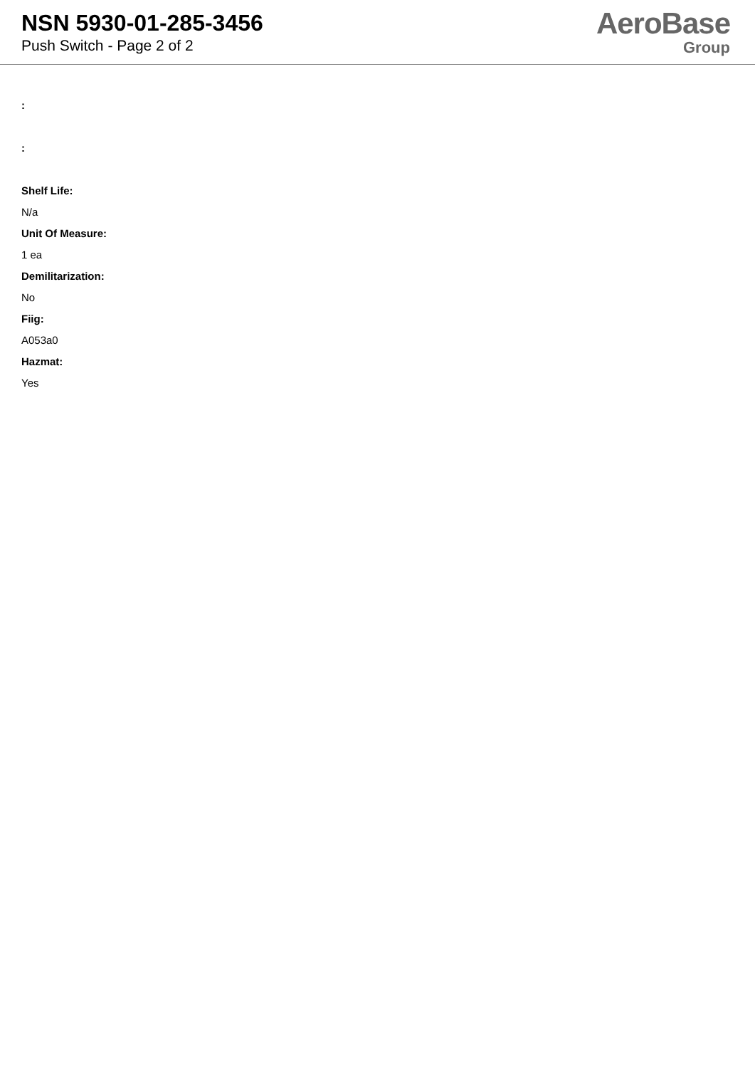NSN 5930-01-285-3456
Push Switch - Page 2 of 2
AeroBase
Group
:
:
Shelf Life:
N/a
Unit Of Measure:
1 ea
Demilitarization:
No
Fiig:
A053a0
Hazmat:
Yes